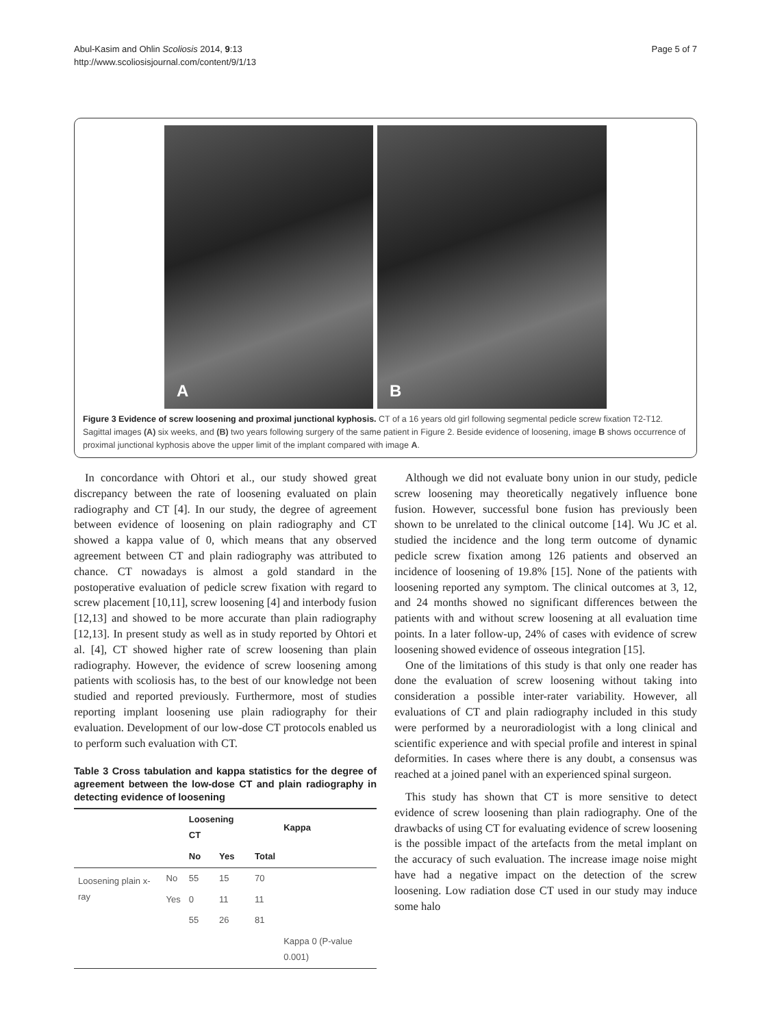Abul-Kasim and Ohlin Scoliosis 2014, 9:13
http://www.scoliosisjournal.com/content/9/1/13
Page 5 of 7
A B
Figure 3 Evidence of screw loosening and proximal junctional kyphosis. CT of a 16 years old girl following segmental pedicle screw fixation T2-T12. Sagittal images (A) six weeks, and (B) two years following surgery of the same patient in Figure 2. Beside evidence of loosening, image B shows occurrence of proximal junctional kyphosis above the upper limit of the implant compared with image A.
In concordance with Ohtori et al., our study showed great discrepancy between the rate of loosening evaluated on plain radiography and CT [4]. In our study, the degree of agreement between evidence of loosening on plain radiography and CT showed a kappa value of 0, which means that any observed agreement between CT and plain radiography was attributed to chance. CT nowadays is almost a gold standard in the postoperative evaluation of pedicle screw fixation with regard to screw placement [10,11], screw loosening [4] and interbody fusion [12,13] and showed to be more accurate than plain radiography [12,13]. In present study as well as in study reported by Ohtori et al. [4], CT showed higher rate of screw loosening than plain radiography. However, the evidence of screw loosening among patients with scoliosis has, to the best of our knowledge not been studied and reported previously. Furthermore, most of studies reporting implant loosening use plain radiography for their evaluation. Development of our low-dose CT protocols enabled us to perform such evaluation with CT.
Table 3 Cross tabulation and kappa statistics for the degree of agreement between the low-dose CT and plain radiography in detecting evidence of loosening
| | | Loosening CT | | | Kappa |
| --- | --- | --- | --- | --- | --- |
| | | No | Yes | Total | |
| Loosening plain x-ray | No | 55 | 15 | 70 | |
| | Yes | 0 | 11 | 11 | |
| | | 55 | 26 | 81 | |
| | | | | | Kappa 0 (P-value 0.001) |
Although we did not evaluate bony union in our study, pedicle screw loosening may theoretically negatively influence bone fusion. However, successful bone fusion has previously been shown to be unrelated to the clinical outcome [14]. Wu JC et al. studied the incidence and the long term outcome of dynamic pedicle screw fixation among 126 patients and observed an incidence of loosening of 19.8% [15]. None of the patients with loosening reported any symptom. The clinical outcomes at 3, 12, and 24 months showed no significant differences between the patients with and without screw loosening at all evaluation time points. In a later follow-up, 24% of cases with evidence of screw loosening showed evidence of osseous integration [15].
One of the limitations of this study is that only one reader has done the evaluation of screw loosening without taking into consideration a possible inter-rater variability. However, all evaluations of CT and plain radiography included in this study were performed by a neuroradiologist with a long clinical and scientific experience and with special profile and interest in spinal deformities. In cases where there is any doubt, a consensus was reached at a joined panel with an experienced spinal surgeon.
This study has shown that CT is more sensitive to detect evidence of screw loosening than plain radiography. One of the drawbacks of using CT for evaluating evidence of screw loosening is the possible impact of the artefacts from the metal implant on the accuracy of such evaluation. The increase image noise might have had a negative impact on the detection of the screw loosening. Low radiation dose CT used in our study may induce some halo